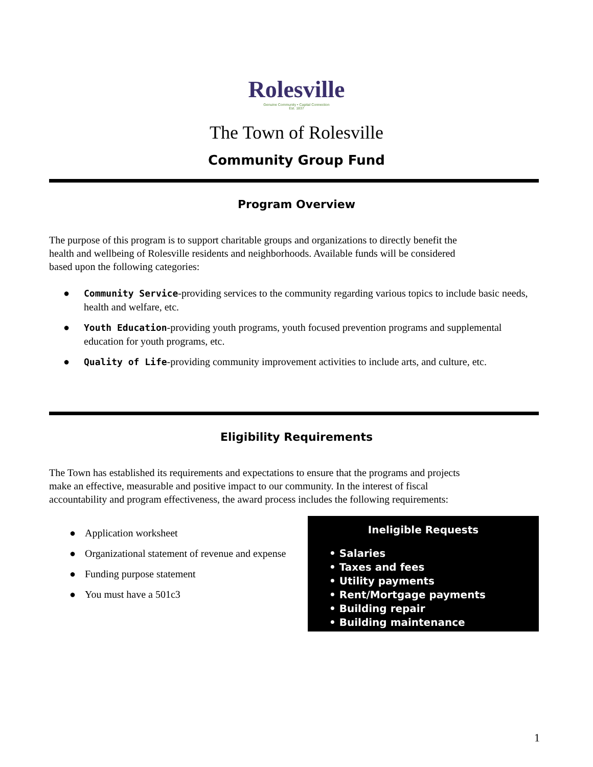Rolesville
Genuine Community • Capital Connection
Est. 1837
The Town of Rolesville
Community Group Fund
Program Overview
The purpose of this program is to support charitable groups and organizations to directly benefit the health and wellbeing of Rolesville residents and neighborhoods. Available funds will be considered based upon the following categories:
● Community Service-providing services to the community regarding various topics to include basic needs, health and welfare, etc.
● Youth Education-providing youth programs, youth focused prevention programs and supplemental education for youth programs, etc.
● Quality of Life-providing community improvement activities to include arts, and culture, etc.
Eligibility Requirements
The Town has established its requirements and expectations to ensure that the programs and projects make an effective, measurable and positive impact to our community. In the interest of fiscal accountability and program effectiveness, the award process includes the following requirements:
● Application worksheet
● Organizational statement of revenue and expense
● Funding purpose statement
● You must have a 501c3
Ineligible Requests
• Salaries
• Taxes and fees
• Utility payments
• Rent/Mortgage payments
• Building repair
• Building maintenance
1